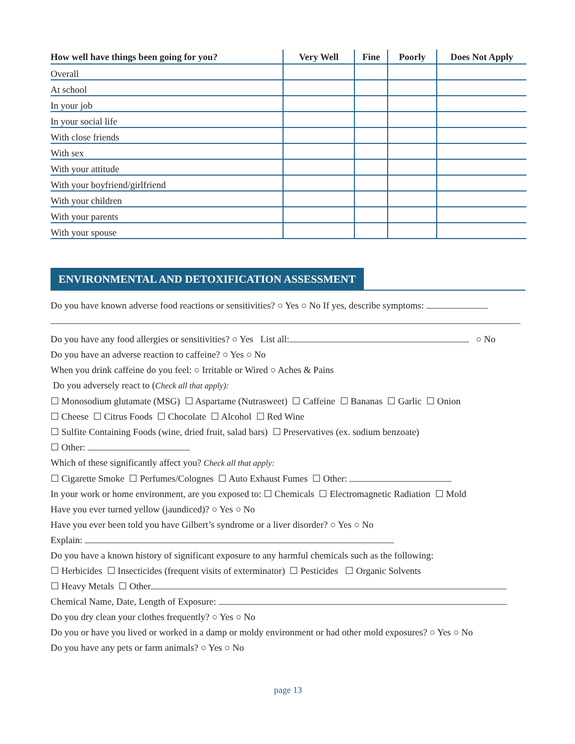| How well have things been going for you? | Very Well | Fine | Poorly | Does Not Apply |
| --- | --- | --- | --- | --- |
| Overall | | | | |
| At school | | | | |
| In your job | | | | |
| In your social life | | | | |
| With close friends | | | | |
| With sex | | | | |
| With your attitude | | | | |
| With your boyfriend/girlfriend | | | | |
| With your children | | | | |
| With your parents | | | | |
| With your spouse | | | | |
ENVIRONMENTAL AND DETOXIFICATION ASSESSMENT
Do you have known adverse food reactions or sensitivities? ○ Yes ○ No If yes, describe symptoms:
Do you have any food allergies or sensitivities? ○ Yes List all: ○ No
Do you have an adverse reaction to caffeine? ○ Yes ○ No
When you drink caffeine do you feel: ○ Irritable or Wired ○ Aches & Pains
Do you adversely react to (Check all that apply):
☐ Monosodium glutamate (MSG) ☐ Aspartame (Nutrasweet) ☐ Caffeine ☐ Bananas ☐ Garlic ☐ Onion
☐ Cheese ☐ Citrus Foods ☐ Chocolate ☐ Alcohol ☐ Red Wine
☐ Sulfite Containing Foods (wine, dried fruit, salad bars) ☐ Preservatives (ex. sodium benzoate)
☐ Other:
Which of these significantly affect you? Check all that apply:
☐ Cigarette Smoke ☐ Perfumes/Colognes ☐ Auto Exhaust Fumes ☐ Other:
In your work or home environment, are you exposed to: ☐ Chemicals ☐ Electromagnetic Radiation ☐ Mold
Have you ever turned yellow (jaundiced)? ○ Yes ○ No
Have you ever been told you have Gilbert’s syndrome or a liver disorder? ○ Yes ○ No
Explain:
Do you have a known history of significant exposure to any harmful chemicals such as the following:
☐ Herbicides ☐ Insecticides (frequent visits of exterminator) ☐ Pesticides ☐ Organic Solvents
☐ Heavy Metals ☐ Other
Chemical Name, Date, Length of Exposure:
Do you dry clean your clothes frequently? ○ Yes ○ No
Do you or have you lived or worked in a damp or moldy environment or had other mold exposures? ○ Yes ○ No
Do you have any pets or farm animals? ○ Yes ○ No
page 13